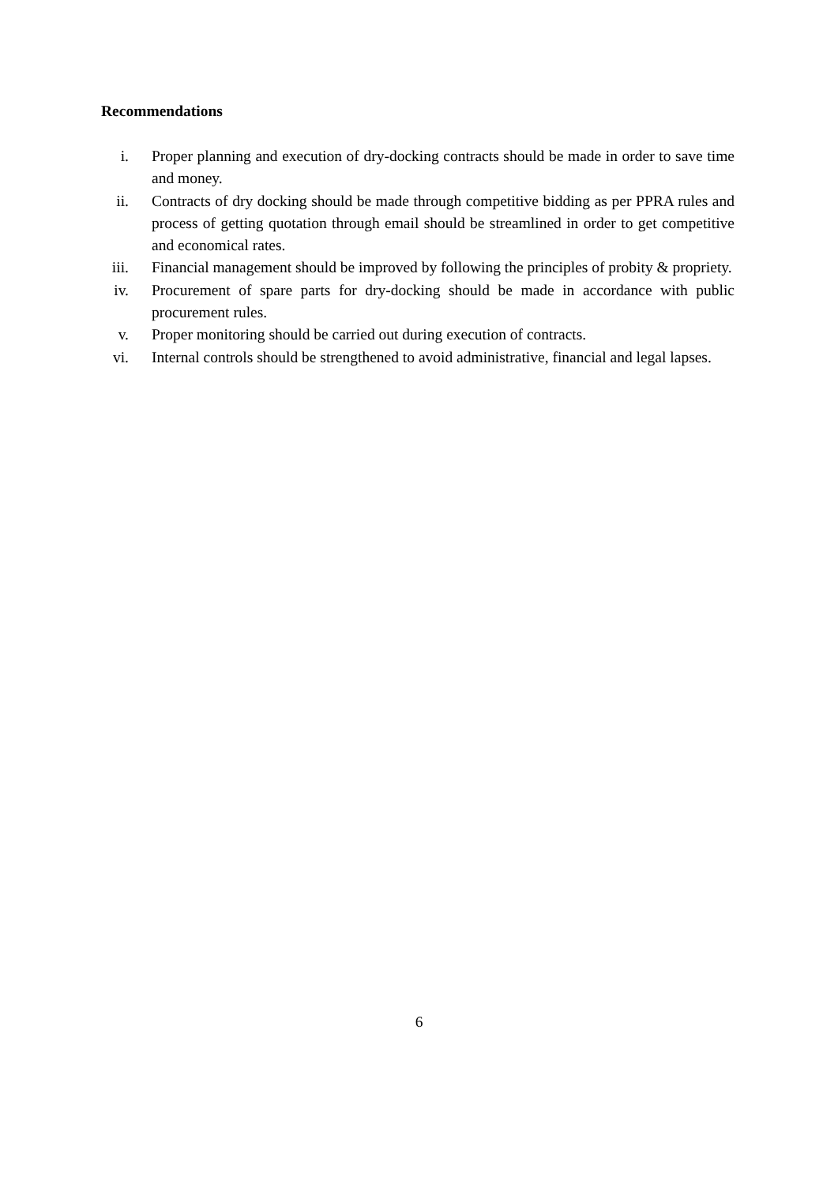Recommendations
i. Proper planning and execution of dry-docking contracts should be made in order to save time and money.
ii. Contracts of dry docking should be made through competitive bidding as per PPRA rules and process of getting quotation through email should be streamlined in order to get competitive and economical rates.
iii. Financial management should be improved by following the principles of probity & propriety.
iv. Procurement of spare parts for dry-docking should be made in accordance with public procurement rules.
v. Proper monitoring should be carried out during execution of contracts.
vi. Internal controls should be strengthened to avoid administrative, financial and legal lapses.
6